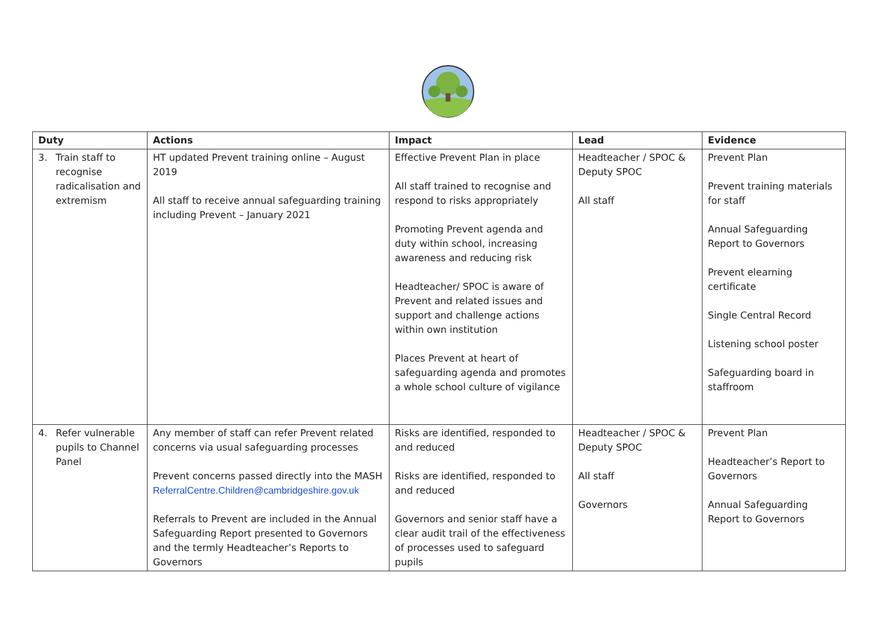| Duty | Actions | Impact | Lead | Evidence |
| --- | --- | --- | --- | --- |
| 3. Train staff to recognise radicalisation and extremism | HT updated Prevent training online – August 2019 All staff to receive annual safeguarding training including Prevent – January 2021 | Effective Prevent Plan in place All staff trained to recognise and respond to risks appropriately Promoting Prevent agenda and duty within school, increasing awareness and reducing risk Headteacher/ SPOC is aware of Prevent and related issues and support and challenge actions within own institution Places Prevent at heart of safeguarding agenda and promotes a whole school culture of vigilance | Headteacher / SPOC & Deputy SPOC All staff | Prevent Plan Prevent training materials for staff Annual Safeguarding Report to Governors Prevent elearning certificate Single Central Record Listening school poster Safeguarding board in staffroom |
| 4. Refer vulnerable pupils to Channel Panel | Any member of staff can refer Prevent related concerns via usual safeguarding processes Prevent concerns passed directly into the MASH ReferralCentre.Children@cambridgeshire.gov.uk Referrals to Prevent are included in the Annual Safeguarding Report presented to Governors and the termly Headteacher’s Reports to Governors | Risks are identified, responded to and reduced Risks are identified, responded to and reduced Governors and senior staff have a clear audit trail of the effectiveness of processes used to safeguard pupils | Headteacher / SPOC & Deputy SPOC All staff Governors | Prevent Plan Headteacher’s Report to Governors Annual Safeguarding Report to Governors |